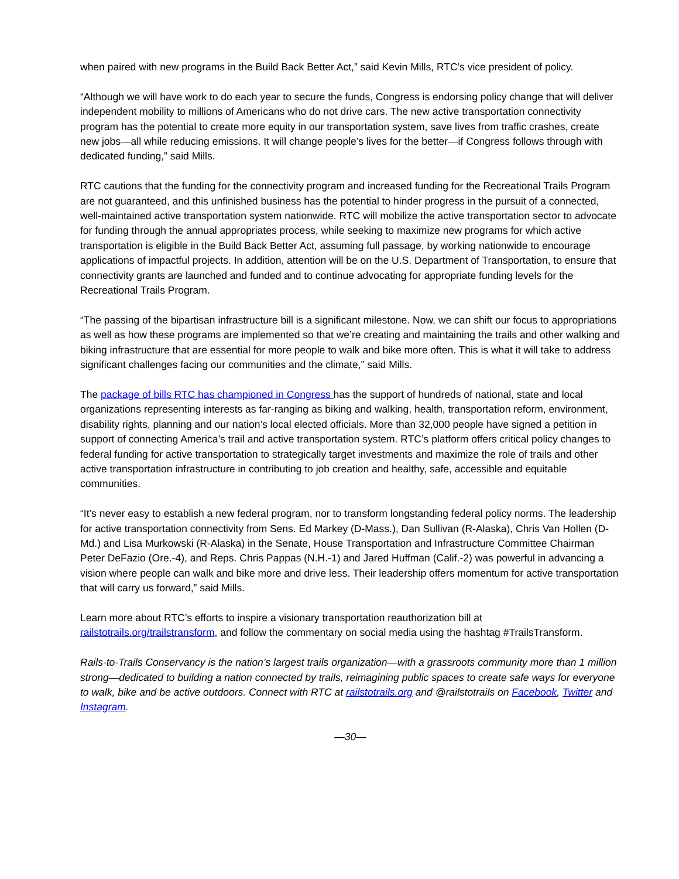when paired with new programs in the Build Back Better Act,” said Kevin Mills, RTC’s vice president of policy.
“Although we will have work to do each year to secure the funds, Congress is endorsing policy change that will deliver independent mobility to millions of Americans who do not drive cars. The new active transportation connectivity program has the potential to create more equity in our transportation system, save lives from traffic crashes, create new jobs—all while reducing emissions. It will change people’s lives for the better—if Congress follows through with dedicated funding,” said Mills.
RTC cautions that the funding for the connectivity program and increased funding for the Recreational Trails Program are not guaranteed, and this unfinished business has the potential to hinder progress in the pursuit of a connected, well-maintained active transportation system nationwide. RTC will mobilize the active transportation sector to advocate for funding through the annual appropriates process, while seeking to maximize new programs for which active transportation is eligible in the Build Back Better Act, assuming full passage, by working nationwide to encourage applications of impactful projects. In addition, attention will be on the U.S. Department of Transportation, to ensure that connectivity grants are launched and funded and to continue advocating for appropriate funding levels for the Recreational Trails Program.
“The passing of the bipartisan infrastructure bill is a significant milestone. Now, we can shift our focus to appropriations as well as how these programs are implemented so that we’re creating and maintaining the trails and other walking and biking infrastructure that are essential for more people to walk and bike more often. This is what it will take to address significant challenges facing our communities and the climate,” said Mills.
The package of bills RTC has championed in Congress has the support of hundreds of national, state and local organizations representing interests as far-ranging as biking and walking, health, transportation reform, environment, disability rights, planning and our nation’s local elected officials. More than 32,000 people have signed a petition in support of connecting America’s trail and active transportation system. RTC’s platform offers critical policy changes to federal funding for active transportation to strategically target investments and maximize the role of trails and other active transportation infrastructure in contributing to job creation and healthy, safe, accessible and equitable communities.
“It’s never easy to establish a new federal program, nor to transform longstanding federal policy norms. The leadership for active transportation connectivity from Sens. Ed Markey (D-Mass.), Dan Sullivan (R-Alaska), Chris Van Hollen (D-Md.) and Lisa Murkowski (R-Alaska) in the Senate, House Transportation and Infrastructure Committee Chairman Peter DeFazio (Ore.-4), and Reps. Chris Pappas (N.H.-1) and Jared Huffman (Calif.-2) was powerful in advancing a vision where people can walk and bike more and drive less. Their leadership offers momentum for active transportation that will carry us forward,” said Mills.
Learn more about RTC’s efforts to inspire a visionary transportation reauthorization bill at railstotrails.org/trailstransform, and follow the commentary on social media using the hashtag #TrailsTransform.
Rails-to-Trails Conservancy is the nation’s largest trails organization—with a grassroots community more than 1 million strong—dedicated to building a nation connected by trails, reimagining public spaces to create safe ways for everyone to walk, bike and be active outdoors. Connect with RTC at railstotrails.org and @railstotrails on Facebook, Twitter and Instagram.
—30—